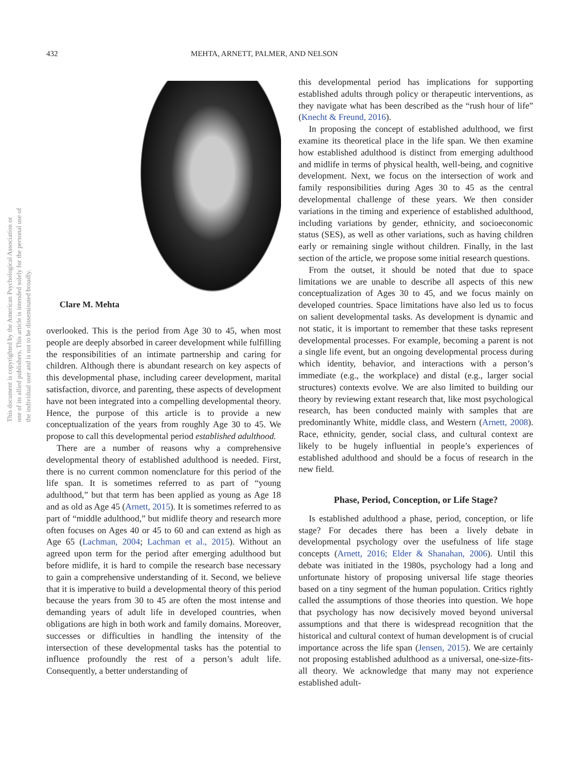This document is copyrighted by the American Psychological Association or one of its allied publishers. This article is intended solely for the personal use of the individual user and is not to be disseminated broadly.
432 MEHTA, ARNETT, PALMER, AND NELSON
Clare M. Mehta
overlooked. This is the period from Age 30 to 45, when most people are deeply absorbed in career development while fulfilling the responsibilities of an intimate partnership and caring for children. Although there is abundant research on key aspects of this developmental phase, including career development, marital satisfaction, divorce, and parenting, these aspects of development have not been integrated into a compelling developmental theory. Hence, the purpose of this article is to provide a new conceptualization of the years from roughly Age 30 to 45. We propose to call this developmental period established adulthood.
There are a number of reasons why a comprehensive developmental theory of established adulthood is needed. First, there is no current common nomenclature for this period of the life span. It is sometimes referred to as part of “young adulthood,” but that term has been applied as young as Age 18 and as old as Age 45 (Arnett, 2015). It is sometimes referred to as part of “middle adulthood,” but midlife theory and research more often focuses on Ages 40 or 45 to 60 and can extend as high as Age 65 (Lachman, 2004; Lachman et al., 2015). Without an agreed upon term for the period after emerging adulthood but before midlife, it is hard to compile the research base necessary to gain a comprehensive understanding of it. Second, we believe that it is imperative to build a developmental theory of this period because the years from 30 to 45 are often the most intense and demanding years of adult life in developed countries, when obligations are high in both work and family domains. Moreover, successes or difficulties in handling the intensity of the intersection of these developmental tasks has the potential to influence profoundly the rest of a person’s adult life. Consequently, a better understanding of
this developmental period has implications for supporting established adults through policy or therapeutic interventions, as they navigate what has been described as the “rush hour of life” (Knecht & Freund, 2016).
In proposing the concept of established adulthood, we first examine its theoretical place in the life span. We then examine how established adulthood is distinct from emerging adulthood and midlife in terms of physical health, well-being, and cognitive development. Next, we focus on the intersection of work and family responsibilities during Ages 30 to 45 as the central developmental challenge of these years. We then consider variations in the timing and experience of established adulthood, including variations by gender, ethnicity, and socioeconomic status (SES), as well as other variations, such as having children early or remaining single without children. Finally, in the last section of the article, we propose some initial research questions.
From the outset, it should be noted that due to space limitations we are unable to describe all aspects of this new conceptualization of Ages 30 to 45, and we focus mainly on developed countries. Space limitations have also led us to focus on salient developmental tasks. As development is dynamic and not static, it is important to remember that these tasks represent developmental processes. For example, becoming a parent is not a single life event, but an ongoing developmental process during which identity, behavior, and interactions with a person’s immediate (e.g., the workplace) and distal (e.g., larger social structures) contexts evolve. We are also limited to building our theory by reviewing extant research that, like most psychological research, has been conducted mainly with samples that are predominantly White, middle class, and Western (Arnett, 2008). Race, ethnicity, gender, social class, and cultural context are likely to be hugely influential in people’s experiences of established adulthood and should be a focus of research in the new field.
Phase, Period, Conception, or Life Stage?
Is established adulthood a phase, period, conception, or life stage? For decades there has been a lively debate in developmental psychology over the usefulness of life stage concepts (Arnett, 2016; Elder & Shanahan, 2006). Until this debate was initiated in the 1980s, psychology had a long and unfortunate history of proposing universal life stage theories based on a tiny segment of the human population. Critics rightly called the assumptions of those theories into question. We hope that psychology has now decisively moved beyond universal assumptions and that there is widespread recognition that the historical and cultural context of human development is of crucial importance across the life span (Jensen, 2015). We are certainly not proposing established adulthood as a universal, one-size-fits-all theory. We acknowledge that many may not experience established adult-